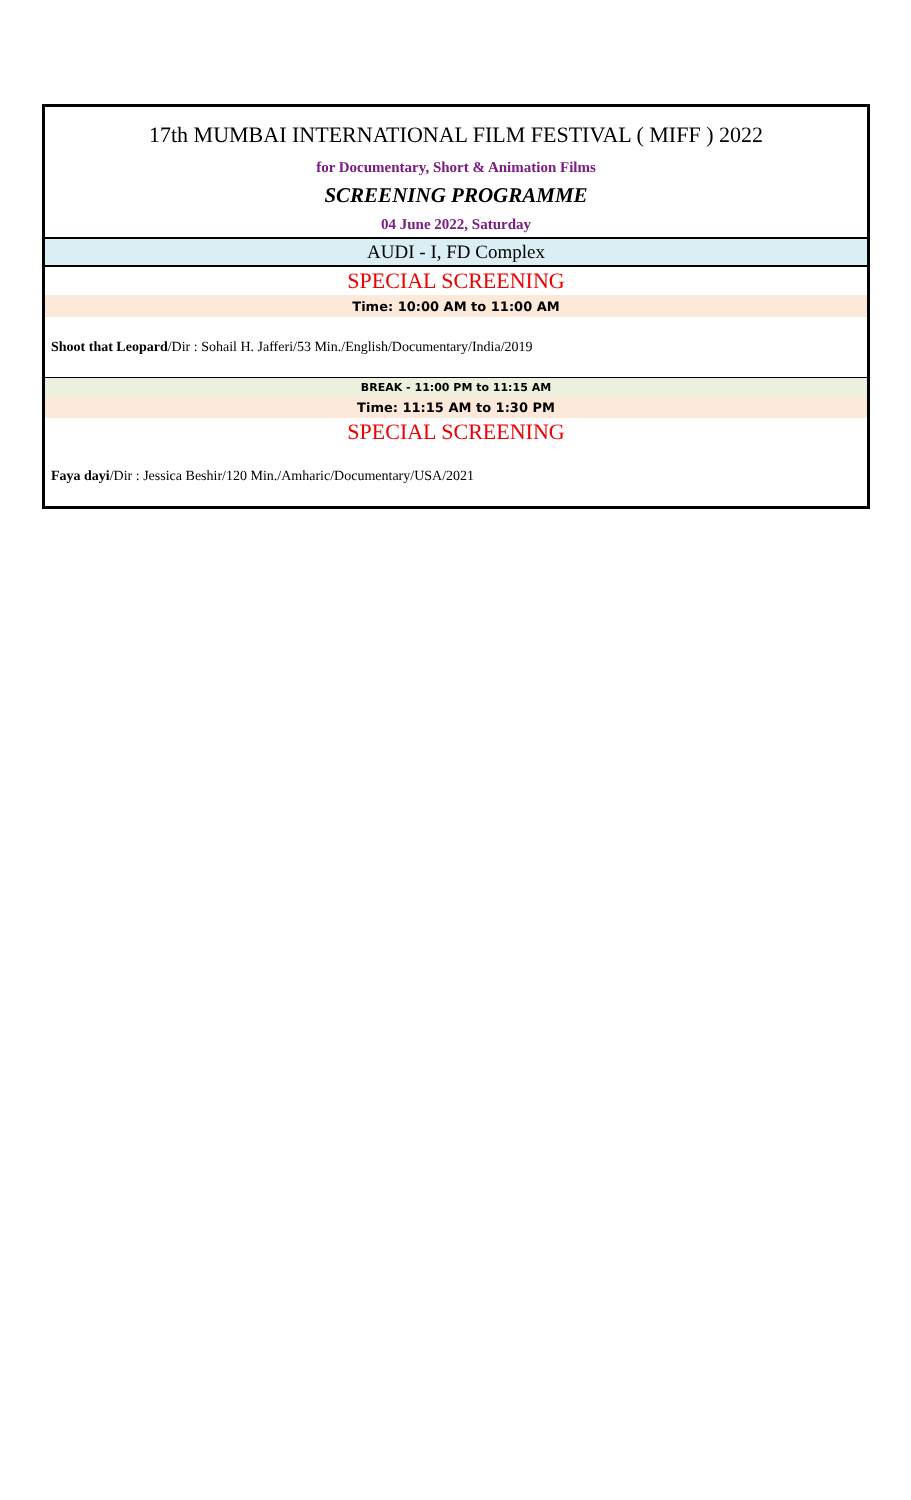| 17th MUMBAI INTERNATIONAL FILM FESTIVAL ( MIFF ) 2022 |
| for Documentary, Short & Animation Films |
| SCREENING PROGRAMME |
| 04 June 2022, Saturday |
| AUDI - I, FD Complex |
| SPECIAL SCREENING |
| Time: 10:00 AM to 11:00 AM |
| Shoot that Leopard /Dir : Sohail H. Jafferi/53 Min./English/Documentary/India/2019 |
| BREAK - 11:00 PM to 11:15 AM |
| Time: 11:15 AM to 1:30 PM |
| SPECIAL SCREENING |
| Faya dayi /Dir : Jessica Beshir/120 Min./Amharic/Documentary/USA/2021 |